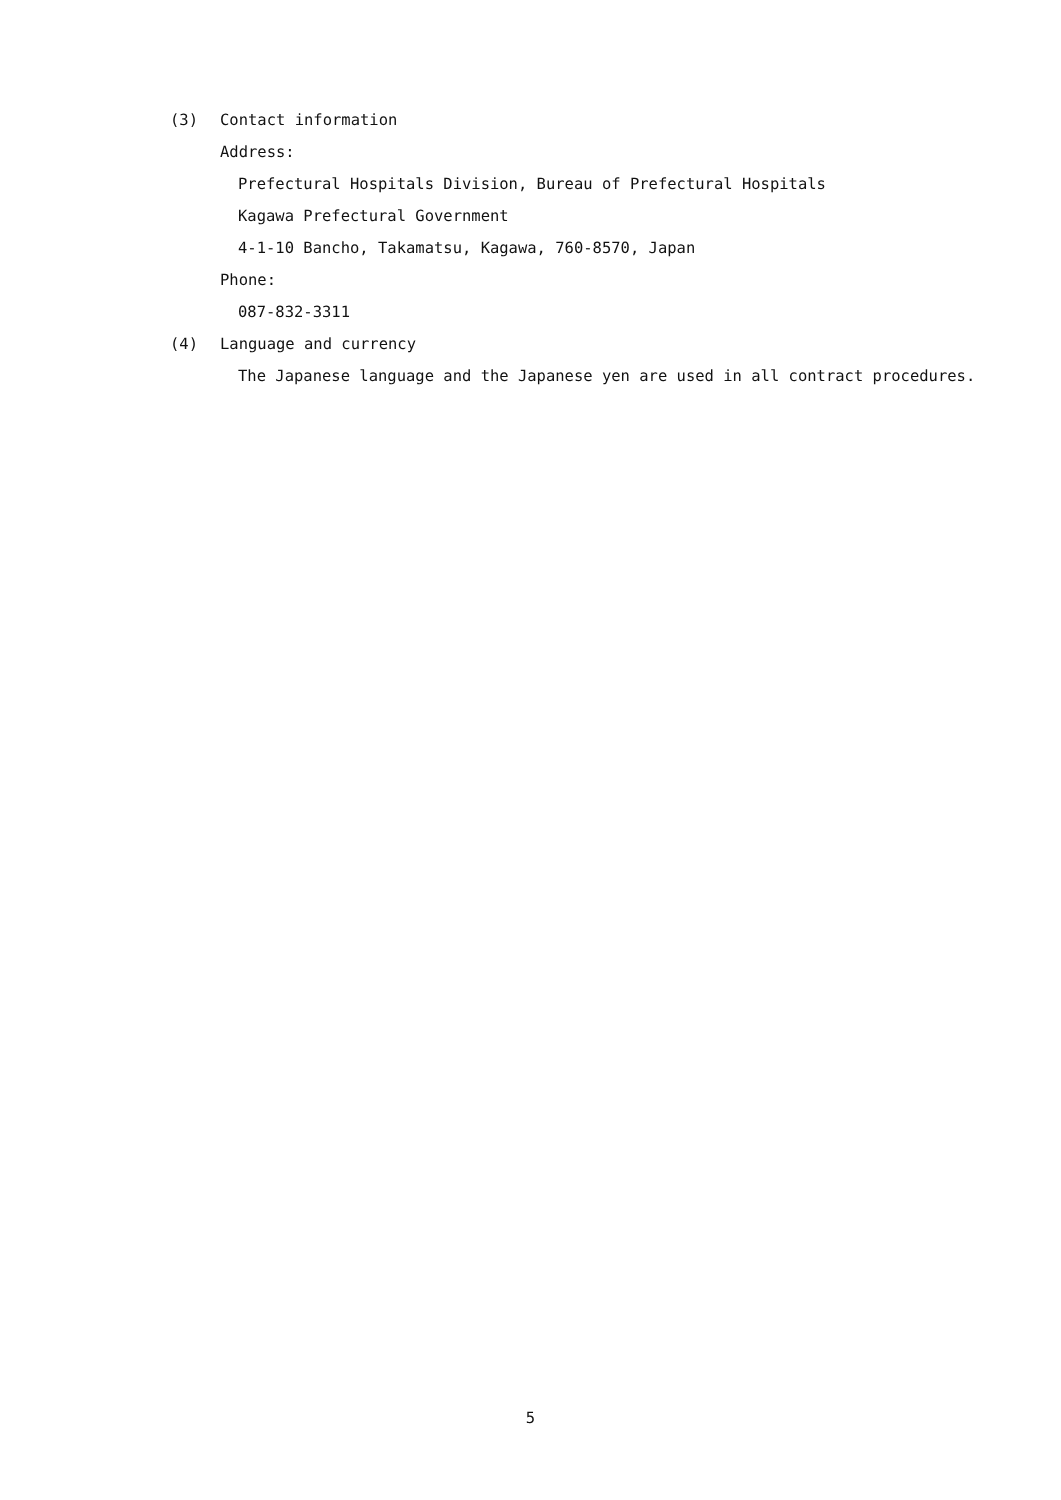(3) Contact information
Address:
Prefectural Hospitals Division, Bureau of Prefectural Hospitals
Kagawa Prefectural Government
4-1-10 Bancho, Takamatsu, Kagawa, 760-8570, Japan
Phone:
087-832-3311
(4) Language and currency
The Japanese language and the Japanese yen are used in all contract procedures.
5